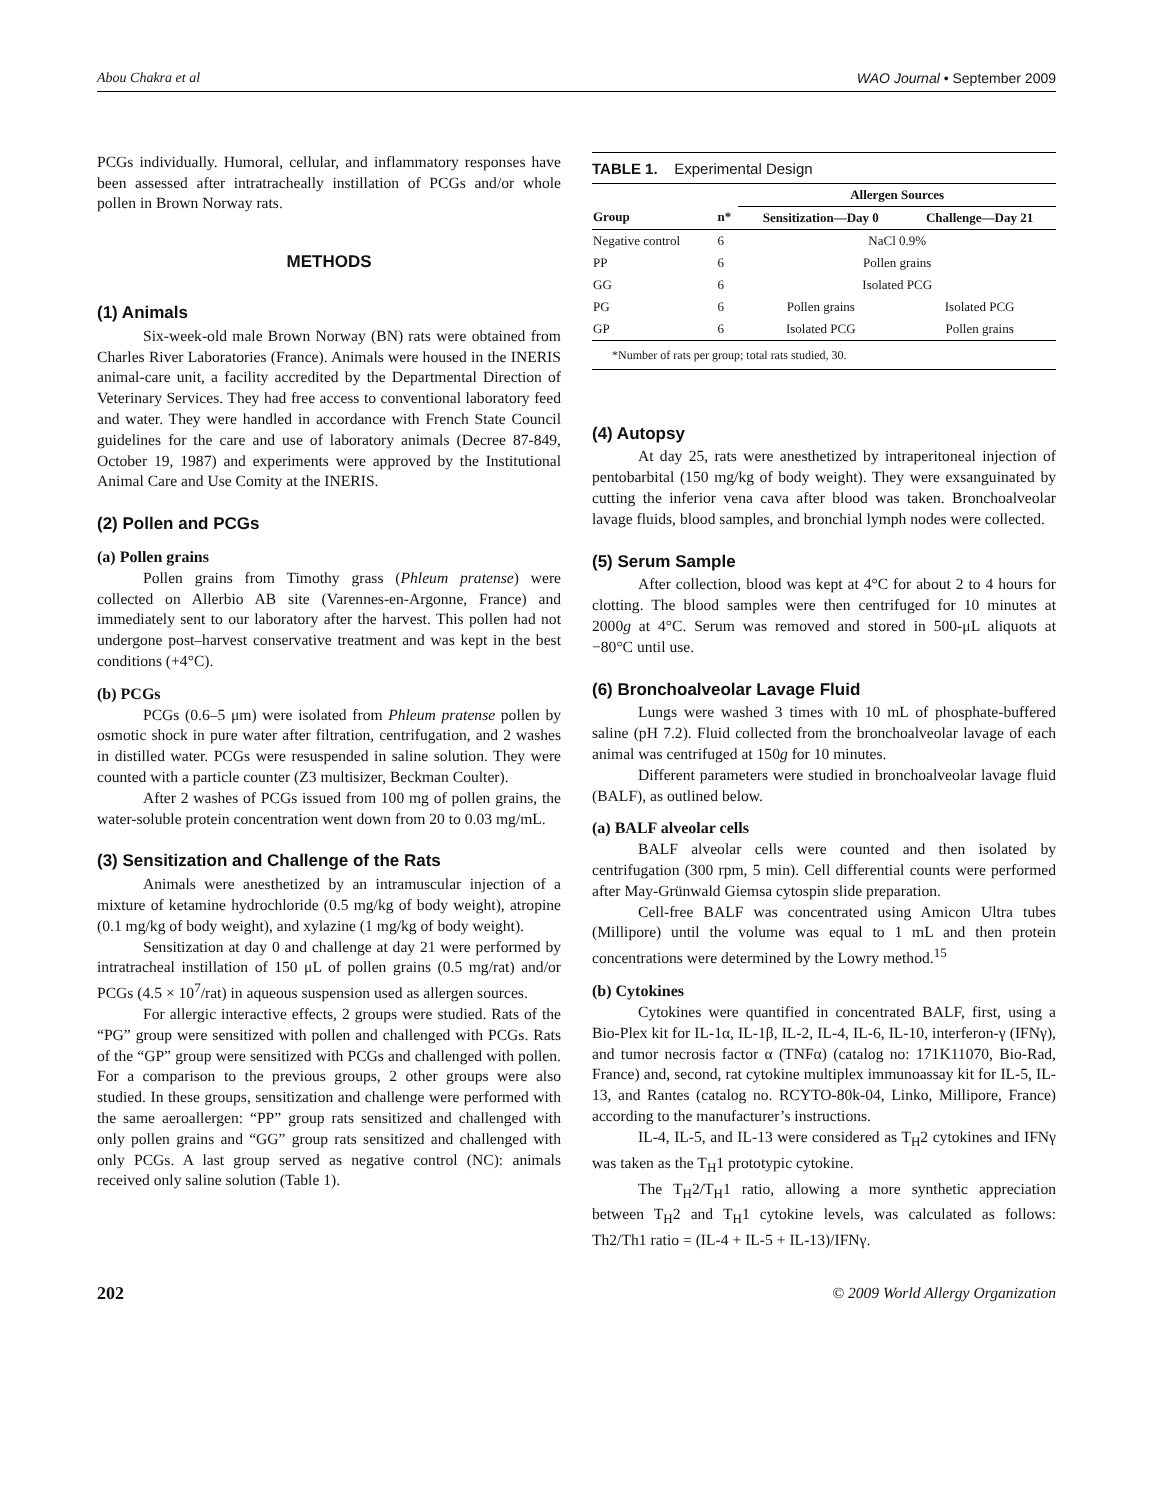Abou Chakra et al WAO Journal • September 2009
PCGs individually. Humoral, cellular, and inflammatory responses have been assessed after intratracheally instillation of PCGs and/or whole pollen in Brown Norway rats.
METHODS
(1) Animals
Six-week-old male Brown Norway (BN) rats were obtained from Charles River Laboratories (France). Animals were housed in the INERIS animal-care unit, a facility accredited by the Departmental Direction of Veterinary Services. They had free access to conventional laboratory feed and water. They were handled in accordance with French State Council guidelines for the care and use of laboratory animals (Decree 87-849, October 19, 1987) and experiments were approved by the Institutional Animal Care and Use Comity at the INERIS.
(2) Pollen and PCGs
(a) Pollen grains
Pollen grains from Timothy grass (Phleum pratense) were collected on Allerbio AB site (Varennes-en-Argonne, France) and immediately sent to our laboratory after the harvest. This pollen had not undergone post–harvest conservative treatment and was kept in the best conditions (+4°C).
(b) PCGs
PCGs (0.6–5 μm) were isolated from Phleum pratense pollen by osmotic shock in pure water after filtration, centrifugation, and 2 washes in distilled water. PCGs were resuspended in saline solution. They were counted with a particle counter (Z3 multisizer, Beckman Coulter).
After 2 washes of PCGs issued from 100 mg of pollen grains, the water-soluble protein concentration went down from 20 to 0.03 mg/mL.
(3) Sensitization and Challenge of the Rats
Animals were anesthetized by an intramuscular injection of a mixture of ketamine hydrochloride (0.5 mg/kg of body weight), atropine (0.1 mg/kg of body weight), and xylazine (1 mg/kg of body weight).
Sensitization at day 0 and challenge at day 21 were performed by intratracheal instillation of 150 μL of pollen grains (0.5 mg/rat) and/or PCGs (4.5 × 10<sup>7</sup>/rat) in aqueous suspension used as allergen sources.
For allergic interactive effects, 2 groups were studied. Rats of the “PG” group were sensitized with pollen and challenged with PCGs. Rats of the “GP” group were sensitized with PCGs and challenged with pollen. For a comparison to the previous groups, 2 other groups were also studied. In these groups, sensitization and challenge were performed with the same aeroallergen: “PP” group rats sensitized and challenged with only pollen grains and “GG” group rats sensitized and challenged with only PCGs. A last group served as negative control (NC): animals received only saline solution (Table 1).
TABLE 1. Experimental Design
| | | Allergen Sources | |
| --- | --- | --- | --- |
| Group | n* | Sensitization—Day 0 | Challenge—Day 21 |
| Negative control | 6 | NaCl 0.9% | |
| PP | 6 | Pollen grains | |
| GG | 6 | Isolated PCG | |
| PG | 6 | Pollen grains | Isolated PCG |
| GP | 6 | Isolated PCG | Pollen grains |
| *Number of rats per group; total rats studied, 30. | | | |
(4) Autopsy
At day 25, rats were anesthetized by intraperitoneal injection of pentobarbital (150 mg/kg of body weight). They were exsanguinated by cutting the inferior vena cava after blood was taken. Bronchoalveolar lavage fluids, blood samples, and bronchial lymph nodes were collected.
(5) Serum Sample
After collection, blood was kept at 4°C for about 2 to 4 hours for clotting. The blood samples were then centrifuged for 10 minutes at 2000g at 4°C. Serum was removed and stored in 500-μL aliquots at −80°C until use.
(6) Bronchoalveolar Lavage Fluid
Lungs were washed 3 times with 10 mL of phosphate-buffered saline (pH 7.2). Fluid collected from the bronchoalveolar lavage of each animal was centrifuged at 150g for 10 minutes.
Different parameters were studied in bronchoalveolar lavage fluid (BALF), as outlined below.
(a) BALF alveolar cells
BALF alveolar cells were counted and then isolated by centrifugation (300 rpm, 5 min). Cell differential counts were performed after May-Grünwald Giemsa cytospin slide preparation.
Cell-free BALF was concentrated using Amicon Ultra tubes (Millipore) until the volume was equal to 1 mL and then protein concentrations were determined by the Lowry method.<sup>15</sup>
(b) Cytokines
Cytokines were quantified in concentrated BALF, first, using a Bio-Plex kit for IL-1α, IL-1β, IL-2, IL-4, IL-6, IL-10, interferon-γ (IFNγ), and tumor necrosis factor α (TNFα) (catalog no: 171K11070, Bio-Rad, France) and, second, rat cytokine multiplex immunoassay kit for IL-5, IL-13, and Rantes (catalog no. RCYTO-80k-04, Linko, Millipore, France) according to the manufacturer’s instructions.
IL-4, IL-5, and IL-13 were considered as T<sub>H</sub>2 cytokines and IFNγ was taken as the T<sub>H</sub>1 prototypic cytokine.
The T<sub>H</sub>2/T<sub>H</sub>1 ratio, allowing a more synthetic appreciation between T<sub>H</sub>2 and T<sub>H</sub>1 cytokine levels, was calculated as follows: Th2/Th1 ratio = (IL-4 + IL-5 + IL-13)/IFNγ.
202 © 2009 World Allergy Organization